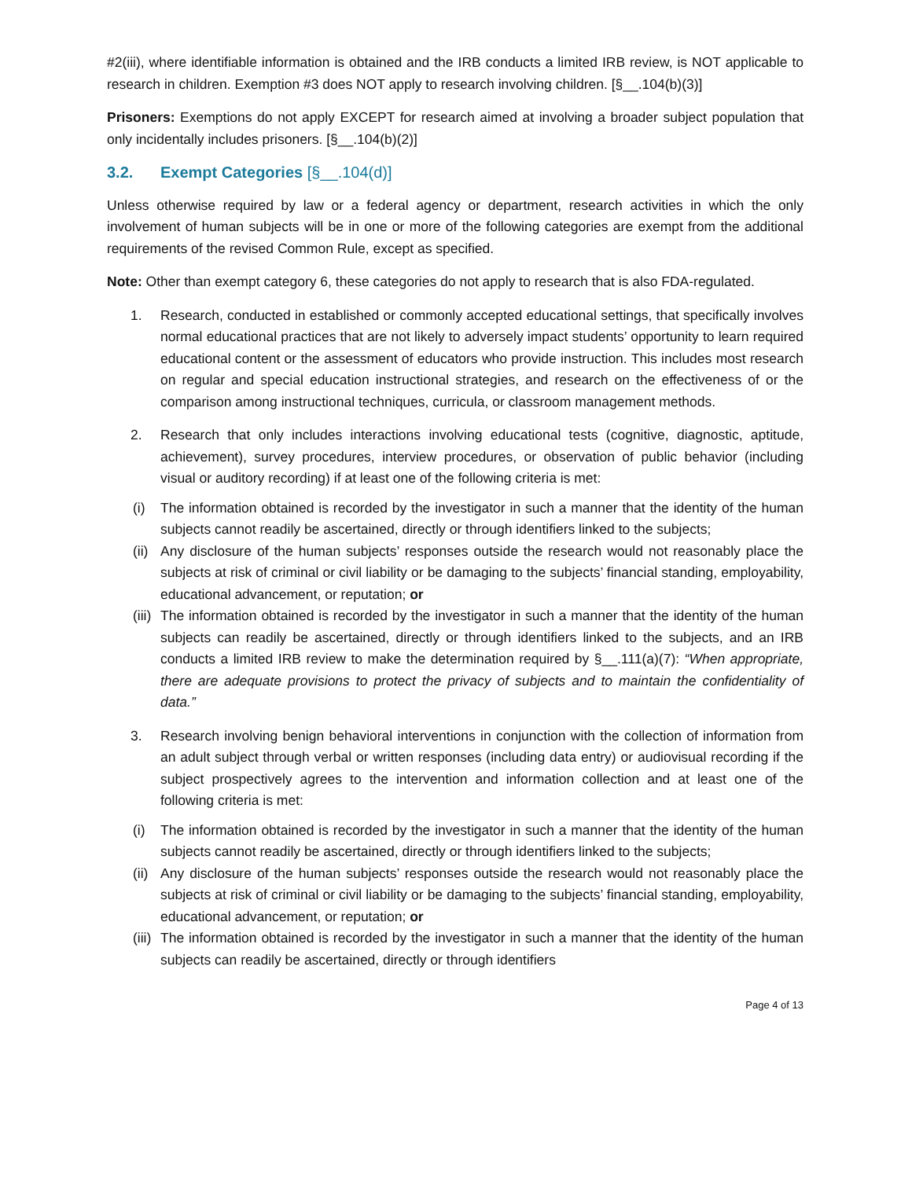#2(iii), where identifiable information is obtained and the IRB conducts a limited IRB review, is NOT applicable to research in children. Exemption #3 does NOT apply to research involving children. [§__.104(b)(3)]
Prisoners: Exemptions do not apply EXCEPT for research aimed at involving a broader subject population that only incidentally includes prisoners. [§__.104(b)(2)]
3.2. Exempt Categories [§__.104(d)]
Unless otherwise required by law or a federal agency or department, research activities in which the only involvement of human subjects will be in one or more of the following categories are exempt from the additional requirements of the revised Common Rule, except as specified.
Note: Other than exempt category 6, these categories do not apply to research that is also FDA-regulated.
1. Research, conducted in established or commonly accepted educational settings, that specifically involves normal educational practices that are not likely to adversely impact students’ opportunity to learn required educational content or the assessment of educators who provide instruction. This includes most research on regular and special education instructional strategies, and research on the effectiveness of or the comparison among instructional techniques, curricula, or classroom management methods.
2. Research that only includes interactions involving educational tests (cognitive, diagnostic, aptitude, achievement), survey procedures, interview procedures, or observation of public behavior (including visual or auditory recording) if at least one of the following criteria is met:
(i) The information obtained is recorded by the investigator in such a manner that the identity of the human subjects cannot readily be ascertained, directly or through identifiers linked to the subjects;
(ii)
Any disclosure of the human subjects’ responses outside the research would not reasonably place the subjects at risk of criminal or civil liability or be damaging to the subjects’ financial standing, employability, educational advancement, or reputation; or
(iii)
The information obtained is recorded by the investigator in such a manner that the identity of the human subjects can readily be ascertained, directly or through identifiers linked to the subjects, and an IRB conducts a limited IRB review to make the determination required by §__.111(a)(7): “When appropriate, there are adequate provisions to protect the privacy of subjects and to maintain the confidentiality of data.”
3. Research involving benign behavioral interventions in conjunction with the collection of information from an adult subject through verbal or written responses (including data entry) or audiovisual recording if the subject prospectively agrees to the intervention and information collection and at least one of the following criteria is met:
(i) The information obtained is recorded by the investigator in such a manner that the identity of the human subjects cannot readily be ascertained, directly or through identifiers linked to the subjects;
(ii)
Any disclosure of the human subjects’ responses outside the research would not reasonably place the subjects at risk of criminal or civil liability or be damaging to the subjects’ financial standing, employability, educational advancement, or reputation; or
(iii)
The information obtained is recorded by the investigator in such a manner that the identity of the human subjects can readily be ascertained, directly or through identifiers
Page 4 of 13